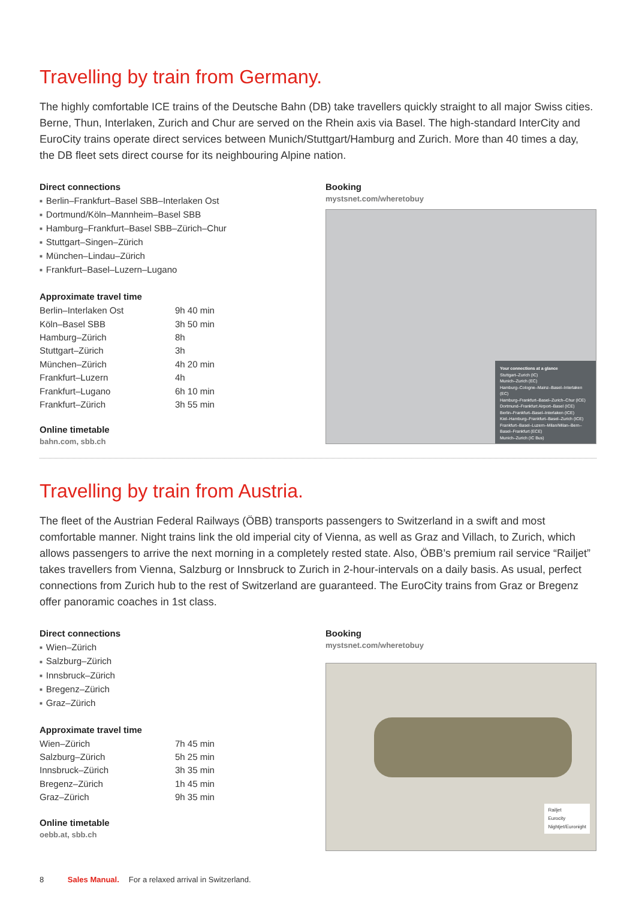Travelling by train from Germany.
The highly comfortable ICE trains of the Deutsche Bahn (DB) take travellers quickly straight to all major Swiss cities. Berne, Thun, Interlaken, Zurich and Chur are served on the Rhein axis via Basel. The high-standard InterCity and EuroCity trains operate direct services between Munich/Stuttgart/Hamburg and Zurich. More than 40 times a day, the DB fleet sets direct course for its neighbouring Alpine nation.
Direct connections
■ Berlin–Frankfurt–Basel SBB–Interlaken Ost
■ Dortmund/Köln–Mannheim–Basel SBB
■ Hamburg–Frankfurt–Basel SBB–Zürich–Chur
■ Stuttgart–Singen–Zürich
■ München–Lindau–Zürich
■ Frankfurt–Basel–Luzern–Lugano
Approximate travel time
| Berlin–Interlaken Ost | 9h 40 min |
| Köln–Basel SBB | 3h 50 min |
| Hamburg–Zürich | 8h |
| Stuttgart–Zürich | 3h |
| München–Zürich | 4h 20 min |
| Frankfurt–Luzern | 4h |
| Frankfurt–Lugano | 6h 10 min |
| Frankfurt–Zürich | 3h 55 min |
Online timetable
bahn.com, sbb.ch
Booking
mystsnet.com/wheretobuy
Your connections at a glance
Stuttgart–Zurich (IC)
Munich–Zurich (EC)
Hamburg–Cologne–Mainz–Basel–Interlaken (EC)
Hamburg–Frankfurt–Basel–Zurich–Chur (ICE)
Dortmund–Frankfurt Airport–Basel (ICE)
Berlin–Frankfurt–Basel–Interlaken (ICE)
Kiel–Hamburg–Frankfurt–Basel–Zurich (ICE)
Frankfurt–Basel–Luzern–Milan/Milan–Bern–Basel–Frankfurt (ECE)
Munich–Zurich (IC Bus)
Travelling by train from Austria.
The fleet of the Austrian Federal Railways (ÖBB) transports passengers to Switzerland in a swift and most comfortable manner. Night trains link the old imperial city of Vienna, as well as Graz and Villach, to Zurich, which allows passengers to arrive the next morning in a completely rested state. Also, ÖBB’s premium rail service “Railjet” takes travellers from Vienna, Salzburg or Innsbruck to Zurich in 2-hour-intervals on a daily basis. As usual, perfect connections from Zurich hub to the rest of Switzerland are guaranteed. The EuroCity trains from Graz or Bregenz offer panoramic coaches in 1st class.
Direct connections
■ Wien–Zürich
■ Salzburg–Zürich
■ Innsbruck–Zürich
■ Bregenz–Zürich
■ Graz–Zürich
Approximate travel time
| Wien–Zürich | 7h 45 min |
| Salzburg–Zürich | 5h 25 min |
| Innsbruck–Zürich | 3h 35 min |
| Bregenz–Zürich | 1h 45 min |
| Graz–Zürich | 9h 35 min |
Online timetable
oebb.at, sbb.ch
Booking
mystsnet.com/wheretobuy
Railjet
Eurocity
Nightjet/Euronight
8 Sales Manual. For a relaxed arrival in Switzerland.